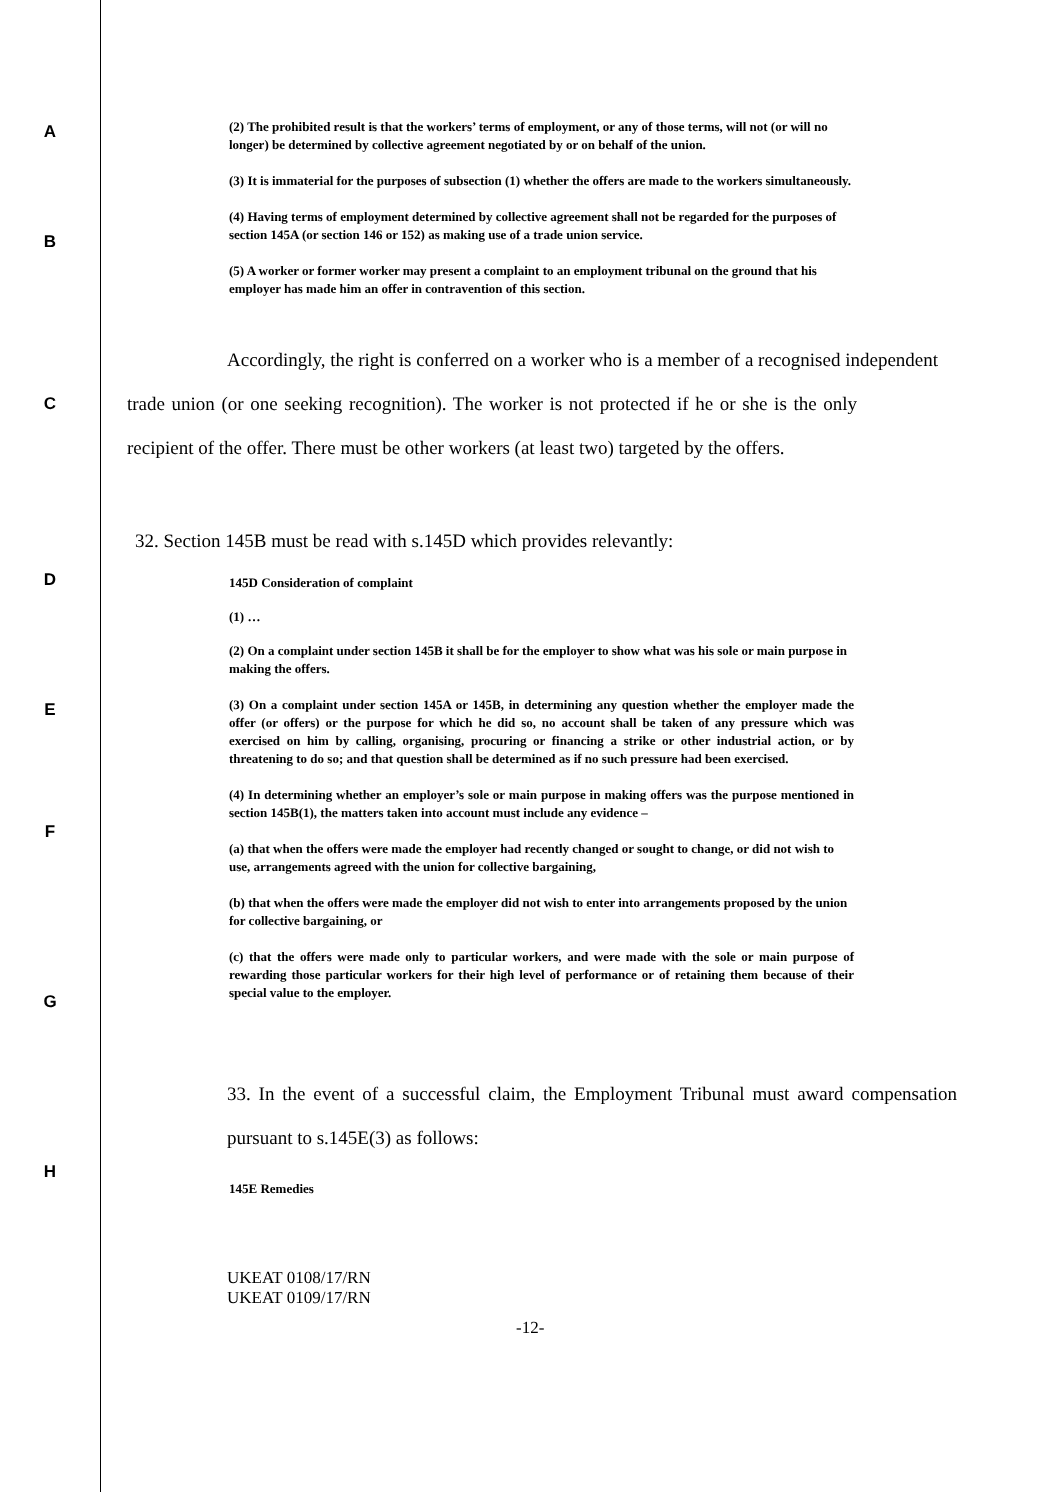A
(2) The prohibited result is that the workers’ terms of employment, or any of those terms, will not (or will no longer) be determined by collective agreement negotiated by or on behalf of the union.
(3) It is immaterial for the purposes of subsection (1) whether the offers are made to the workers simultaneously.
(4) Having terms of employment determined by collective agreement shall not be regarded for the purposes of section 145A (or section 146 or 152) as making use of a trade union service.
B
(5) A worker or former worker may present a complaint to an employment tribunal on the ground that his employer has made him an offer in contravention of this section.
Accordingly, the right is conferred on a worker who is a member of a recognised independent
C
trade union (or one seeking recognition). The worker is not protected if he or she is the only recipient of the offer. There must be other workers (at least two) targeted by the offers.
D
32. Section 145B must be read with s.145D which provides relevantly:
145D Consideration of complaint
(1) …
(2) On a complaint under section 145B it shall be for the employer to show what was his sole or main purpose in making the offers.
E
(3) On a complaint under section 145A or 145B, in determining any question whether the employer made the offer (or offers) or the purpose for which he did so, no account shall be taken of any pressure which was exercised on him by calling, organising, procuring or financing a strike or other industrial action, or by threatening to do so; and that question shall be determined as if no such pressure had been exercised.
(4) In determining whether an employer’s sole or main purpose in making offers was the purpose mentioned in section 145B(1), the matters taken into account must include any evidence –
F
(a) that when the offers were made the employer had recently changed or sought to change, or did not wish to use, arrangements agreed with the union for collective bargaining,
(b) that when the offers were made the employer did not wish to enter into arrangements proposed by the union for collective bargaining, or
(c) that the offers were made only to particular workers, and were made with the sole or main purpose of rewarding those particular workers for their high level of performance or of retaining them because of their special value to the employer.
G
33. In the event of a successful claim, the Employment Tribunal must award compensation pursuant to s.145E(3) as follows:
H
145E Remedies
UKEAT 0108/17/RN
UKEAT 0109/17/RN
-12-